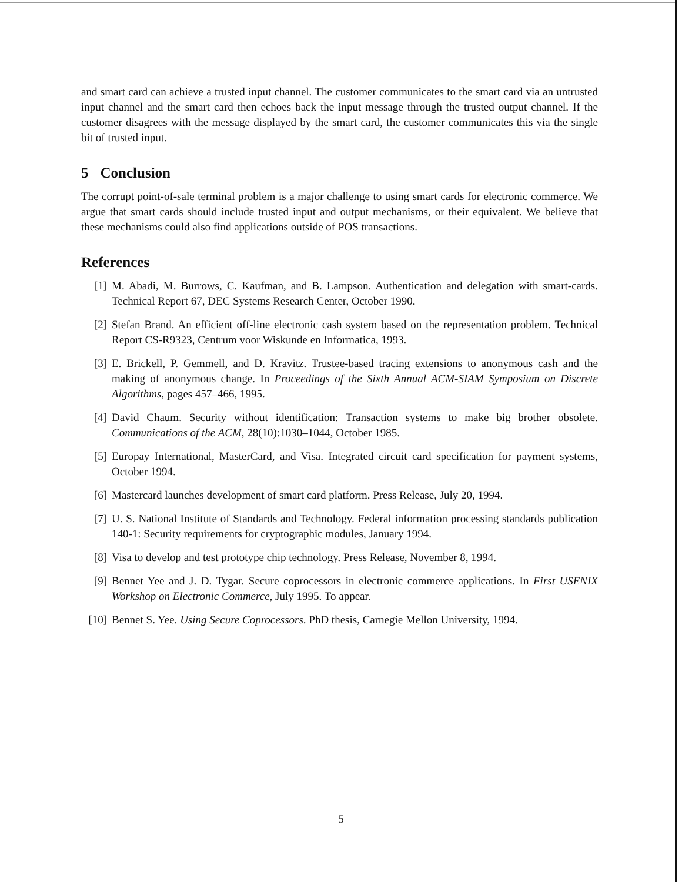and smart card can achieve a trusted input channel. The customer communicates to the smart card via an untrusted input channel and the smart card then echoes back the input message through the trusted output channel. If the customer disagrees with the message displayed by the smart card, the customer communicates this via the single bit of trusted input.
5 Conclusion
The corrupt point-of-sale terminal problem is a major challenge to using smart cards for electronic commerce. We argue that smart cards should include trusted input and output mechanisms, or their equivalent. We believe that these mechanisms could also find applications outside of POS transactions.
References
[1] M. Abadi, M. Burrows, C. Kaufman, and B. Lampson. Authentication and delegation with smart-cards. Technical Report 67, DEC Systems Research Center, October 1990.
[2] Stefan Brand. An efficient off-line electronic cash system based on the representation problem. Technical Report CS-R9323, Centrum voor Wiskunde en Informatica, 1993.
[3] E. Brickell, P. Gemmell, and D. Kravitz. Trustee-based tracing extensions to anonymous cash and the making of anonymous change. In Proceedings of the Sixth Annual ACM-SIAM Symposium on Discrete Algorithms, pages 457–466, 1995.
[4] David Chaum. Security without identification: Transaction systems to make big brother obsolete. Communications of the ACM, 28(10):1030–1044, October 1985.
[5] Europay International, MasterCard, and Visa. Integrated circuit card specification for payment systems, October 1994.
[6] Mastercard launches development of smart card platform. Press Release, July 20, 1994.
[7] U. S. National Institute of Standards and Technology. Federal information processing standards publication 140-1: Security requirements for cryptographic modules, January 1994.
[8] Visa to develop and test prototype chip technology. Press Release, November 8, 1994.
[9] Bennet Yee and J. D. Tygar. Secure coprocessors in electronic commerce applications. In First USENIX Workshop on Electronic Commerce, July 1995. To appear.
[10]
Bennet S. Yee. Using Secure Coprocessors. PhD thesis, Carnegie Mellon University, 1994.
5